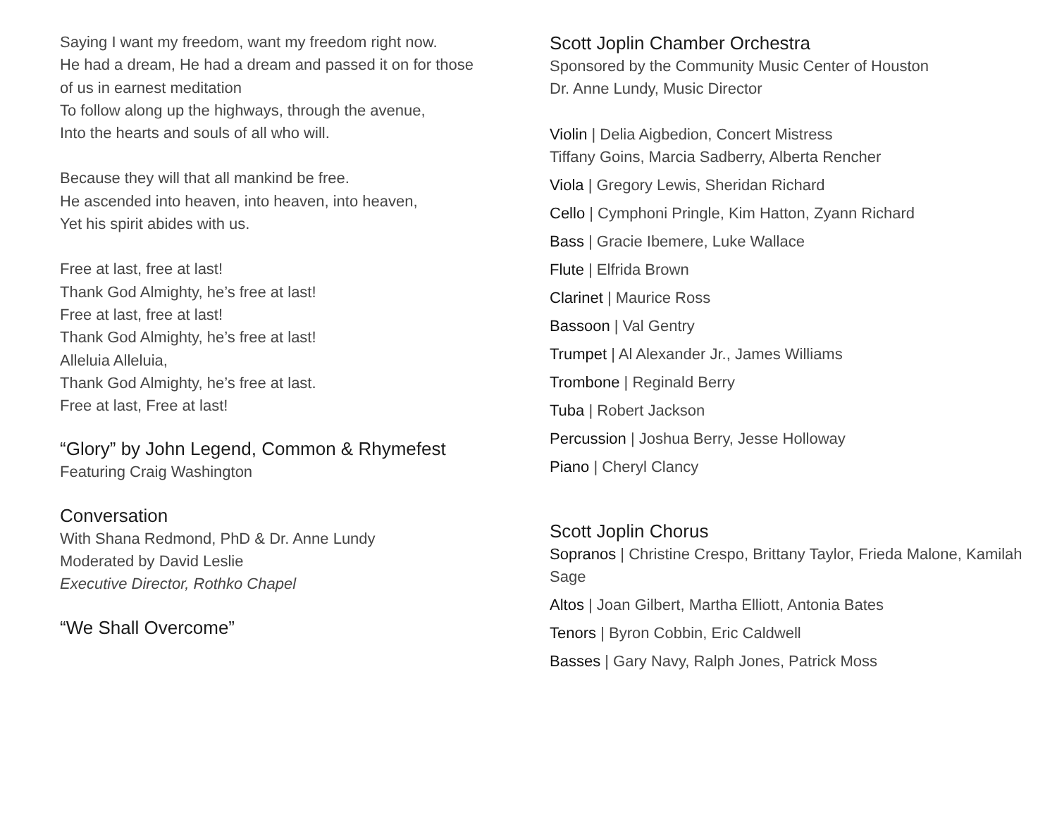Saying I want my freedom, want my freedom right now.
He had a dream, He had a dream and passed it on for those of us in earnest meditation
To follow along up the highways, through the avenue,
Into the hearts and souls of all who will.
Because they will that all mankind be free.
He ascended into heaven, into heaven, into heaven,
Yet his spirit abides with us.
Free at last, free at last!
Thank God Almighty, he’s free at last!
Free at last, free at last!
Thank God Almighty, he’s free at last!
Alleluia Alleluia,
Thank God Almighty, he’s free at last.
Free at last, Free at last!
“Glory” by John Legend, Common & Rhymefest
Featuring Craig Washington
Conversation
With Shana Redmond, PhD & Dr. Anne Lundy
Moderated by David Leslie
Executive Director, Rothko Chapel
“We Shall Overcome”
Scott Joplin Chamber Orchestra
Sponsored by the Community Music Center of Houston
Dr. Anne Lundy, Music Director
Violin | Delia Aigbedion, Concert Mistress
Tiffany Goins, Marcia Sadberry, Alberta Rencher
Viola | Gregory Lewis, Sheridan Richard
Cello | Cymphoni Pringle, Kim Hatton, Zyann Richard
Bass | Gracie Ibemere, Luke Wallace
Flute | Elfrida Brown
Clarinet | Maurice Ross
Bassoon | Val Gentry
Trumpet | Al Alexander Jr., James Williams
Trombone | Reginald Berry
Tuba | Robert Jackson
Percussion | Joshua Berry, Jesse Holloway
Piano | Cheryl Clancy
Scott Joplin Chorus
Sopranos | Christine Crespo, Brittany Taylor, Frieda Malone, Kamilah Sage
Altos | Joan Gilbert, Martha Elliott, Antonia Bates
Tenors | Byron Cobbin, Eric Caldwell
Basses | Gary Navy, Ralph Jones, Patrick Moss